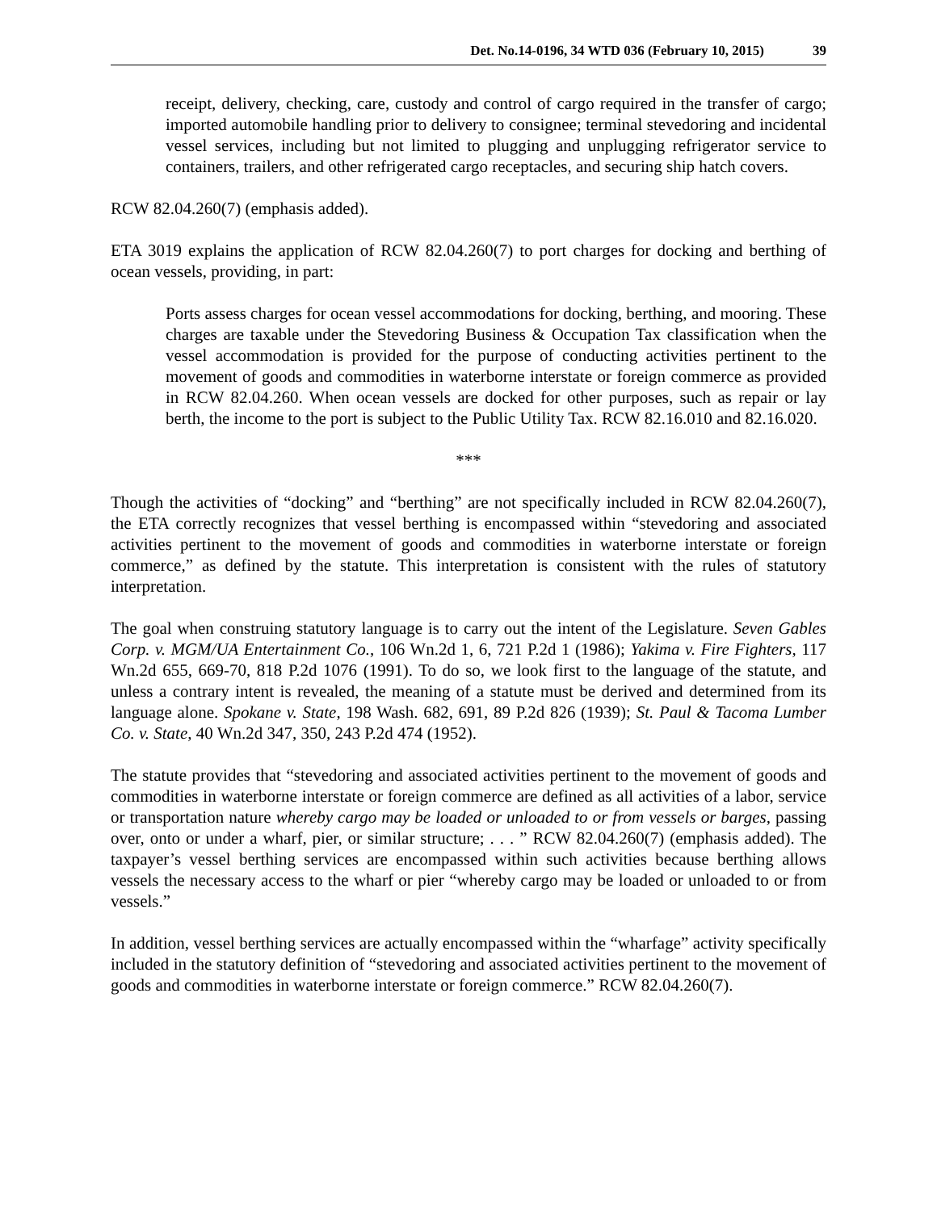Det. No.14-0196, 34 WTD 036 (February 10, 2015) 39
receipt, delivery, checking, care, custody and control of cargo required in the transfer of cargo; imported automobile handling prior to delivery to consignee; terminal stevedoring and incidental vessel services, including but not limited to plugging and unplugging refrigerator service to containers, trailers, and other refrigerated cargo receptacles, and securing ship hatch covers.
RCW 82.04.260(7) (emphasis added).
ETA 3019 explains the application of RCW 82.04.260(7) to port charges for docking and berthing of ocean vessels, providing, in part:
Ports assess charges for ocean vessel accommodations for docking, berthing, and mooring. These charges are taxable under the Stevedoring Business & Occupation Tax classification when the vessel accommodation is provided for the purpose of conducting activities pertinent to the movement of goods and commodities in waterborne interstate or foreign commerce as provided in RCW 82.04.260. When ocean vessels are docked for other purposes, such as repair or lay berth, the income to the port is subject to the Public Utility Tax. RCW 82.16.010 and 82.16.020.
***
Though the activities of “docking” and “berthing” are not specifically included in RCW 82.04.260(7), the ETA correctly recognizes that vessel berthing is encompassed within “stevedoring and associated activities pertinent to the movement of goods and commodities in waterborne interstate or foreign commerce,” as defined by the statute. This interpretation is consistent with the rules of statutory interpretation.
The goal when construing statutory language is to carry out the intent of the Legislature. Seven Gables Corp. v. MGM/UA Entertainment Co., 106 Wn.2d 1, 6, 721 P.2d 1 (1986); Yakima v. Fire Fighters, 117 Wn.2d 655, 669-70, 818 P.2d 1076 (1991). To do so, we look first to the language of the statute, and unless a contrary intent is revealed, the meaning of a statute must be derived and determined from its language alone. Spokane v. State, 198 Wash. 682, 691, 89 P.2d 826 (1939); St. Paul & Tacoma Lumber Co. v. State, 40 Wn.2d 347, 350, 243 P.2d 474 (1952).
The statute provides that “stevedoring and associated activities pertinent to the movement of goods and commodities in waterborne interstate or foreign commerce are defined as all activities of a labor, service or transportation nature whereby cargo may be loaded or unloaded to or from vessels or barges, passing over, onto or under a wharf, pier, or similar structure; . . . ” RCW 82.04.260(7) (emphasis added). The taxpayer’s vessel berthing services are encompassed within such activities because berthing allows vessels the necessary access to the wharf or pier “whereby cargo may be loaded or unloaded to or from vessels.”
In addition, vessel berthing services are actually encompassed within the “wharfage” activity specifically included in the statutory definition of “stevedoring and associated activities pertinent to the movement of goods and commodities in waterborne interstate or foreign commerce.” RCW 82.04.260(7).